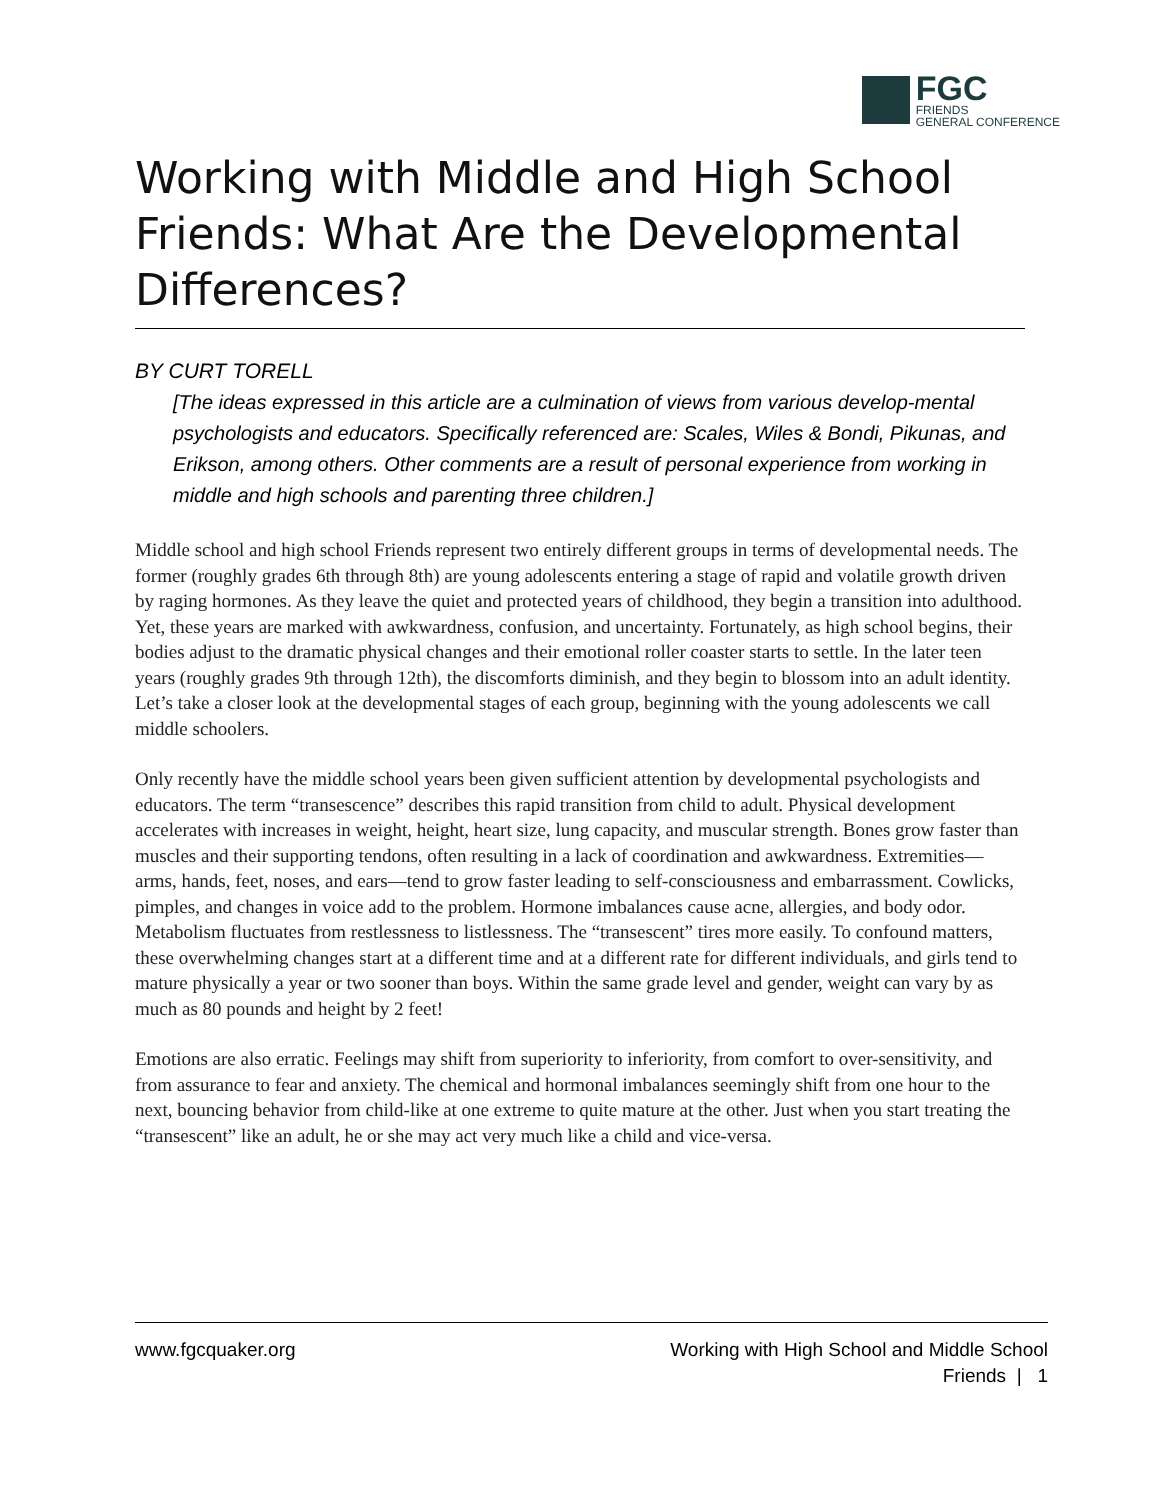FGC
FRIENDS
GENERAL CONFERENCE
Working with Middle and High School Friends: What Are the Developmental Differences?
BY CURT TORELL
[The ideas expressed in this article are a culmination of views from various develop-mental psychologists and educators. Specifically referenced are: Scales, Wiles & Bondi, Pikunas, and Erikson, among others. Other comments are a result of personal experience from working in middle and high schools and parenting three children.]
Middle school and high school Friends represent two entirely different groups in terms of developmental needs. The former (roughly grades 6th through 8th) are young adolescents entering a stage of rapid and volatile growth driven by raging hormones. As they leave the quiet and protected years of childhood, they begin a transition into adulthood. Yet, these years are marked with awkwardness, confusion, and uncertainty. Fortunately, as high school begins, their bodies adjust to the dramatic physical changes and their emotional roller coaster starts to settle. In the later teen years (roughly grades 9th through 12th), the discomforts diminish, and they begin to blossom into an adult identity. Let’s take a closer look at the developmental stages of each group, beginning with the young adolescents we call middle schoolers.
Only recently have the middle school years been given sufficient attention by developmental psychologists and educators. The term “transescence” describes this rapid transition from child to adult. Physical development accelerates with increases in weight, height, heart size, lung capacity, and muscular strength. Bones grow faster than muscles and their supporting tendons, often resulting in a lack of coordination and awkwardness. Extremities—arms, hands, feet, noses, and ears—tend to grow faster leading to self-consciousness and embarrassment. Cowlicks, pimples, and changes in voice add to the problem. Hormone imbalances cause acne, allergies, and body odor. Metabolism fluctuates from restlessness to listlessness. The “transescent” tires more easily. To confound matters, these overwhelming changes start at a different time and at a different rate for different individuals, and girls tend to mature physically a year or two sooner than boys. Within the same grade level and gender, weight can vary by as much as 80 pounds and height by 2 feet!
Emotions are also erratic. Feelings may shift from superiority to inferiority, from comfort to over-sensitivity, and from assurance to fear and anxiety. The chemical and hormonal imbalances seemingly shift from one hour to the next, bouncing behavior from child-like at one extreme to quite mature at the other. Just when you start treating the “transescent” like an adult, he or she may act very much like a child and vice-versa.
www.fgcquaker.org Working with High School and Middle School
Friends | 1